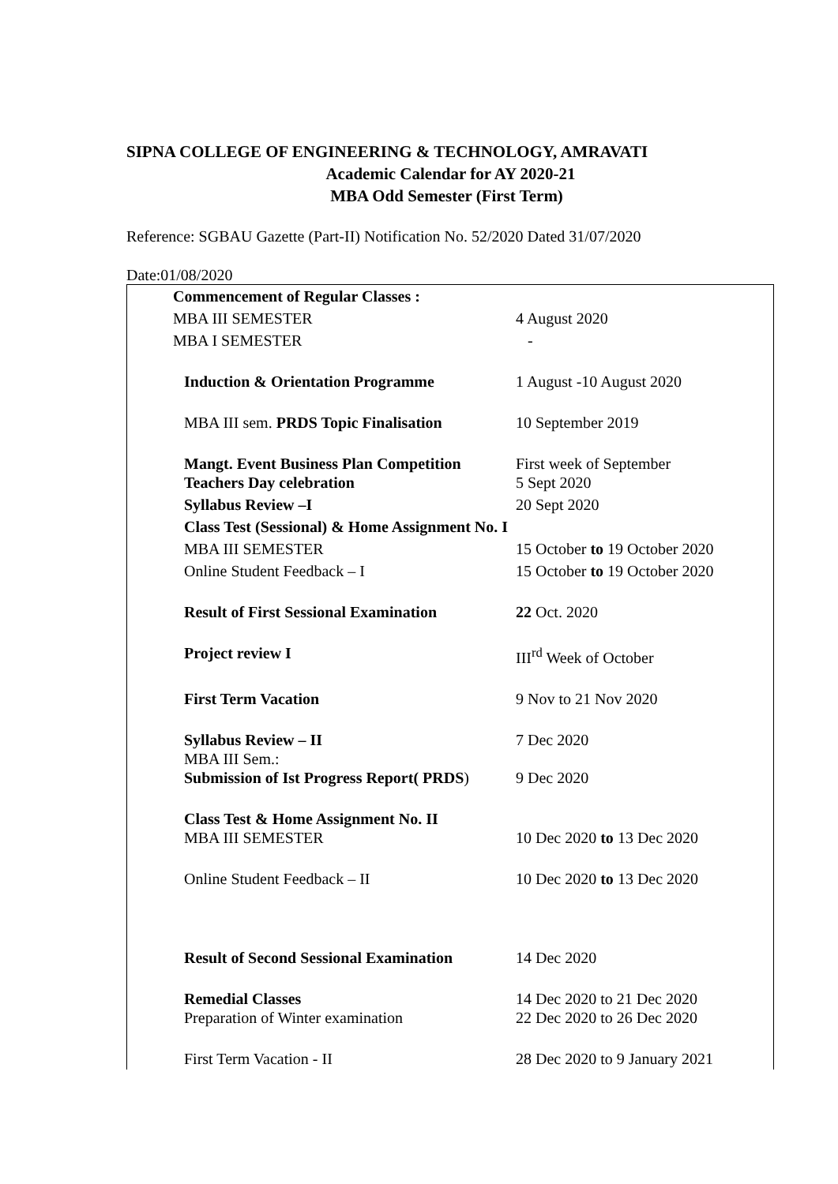SIPNA COLLEGE OF ENGINEERING & TECHNOLOGY, AMRAVATI
Academic Calendar for AY 2020-21
MBA Odd Semester (First Term)
Reference: SGBAU Gazette (Part-II) Notification No. 52/2020 Dated 31/07/2020
Date:01/08/2020
| Commencement of Regular Classes : | |
| MBA III SEMESTER | 4 August 2020 |
| MBA I SEMESTER | - |
| Induction & Orientation Programme | 1 August -10 August 2020 |
| MBA III sem. PRDS Topic Finalisation | 10 September 2019 |
| Mangt. Event Business Plan Competition Teachers Day celebration | First week of September 5 Sept 2020 |
| Syllabus Review –I | 20 Sept 2020 |
| Class Test (Sessional) & Home Assignment No. I | |
| MBA III SEMESTER | 15 October to 19 October 2020 |
| Online Student Feedback – I | 15 October to 19 October 2020 |
| Result of First Sessional Examination | 22 Oct. 2020 |
| Project review I | III<sup>rd</sup> Week of October |
| First Term Vacation | 9 Nov to 21 Nov 2020 |
| Syllabus Review – II MBA III Sem.: Submission of Ist Progress Report( PRDS ) | 7 Dec 2020 9 Dec 2020 |
| Class Test & Home Assignment No. II MBA III SEMESTER | 10 Dec 2020 to 13 Dec 2020 |
| Online Student Feedback – II | 10 Dec 2020 to 13 Dec 2020 |
| Result of Second Sessional Examination | 14 Dec 2020 |
| Remedial Classes Preparation of Winter examination | 14 Dec 2020 to 21 Dec 2020 22 Dec 2020 to 26 Dec 2020 |
| First Term Vacation - II | 28 Dec 2020 to 9 January 2021 |